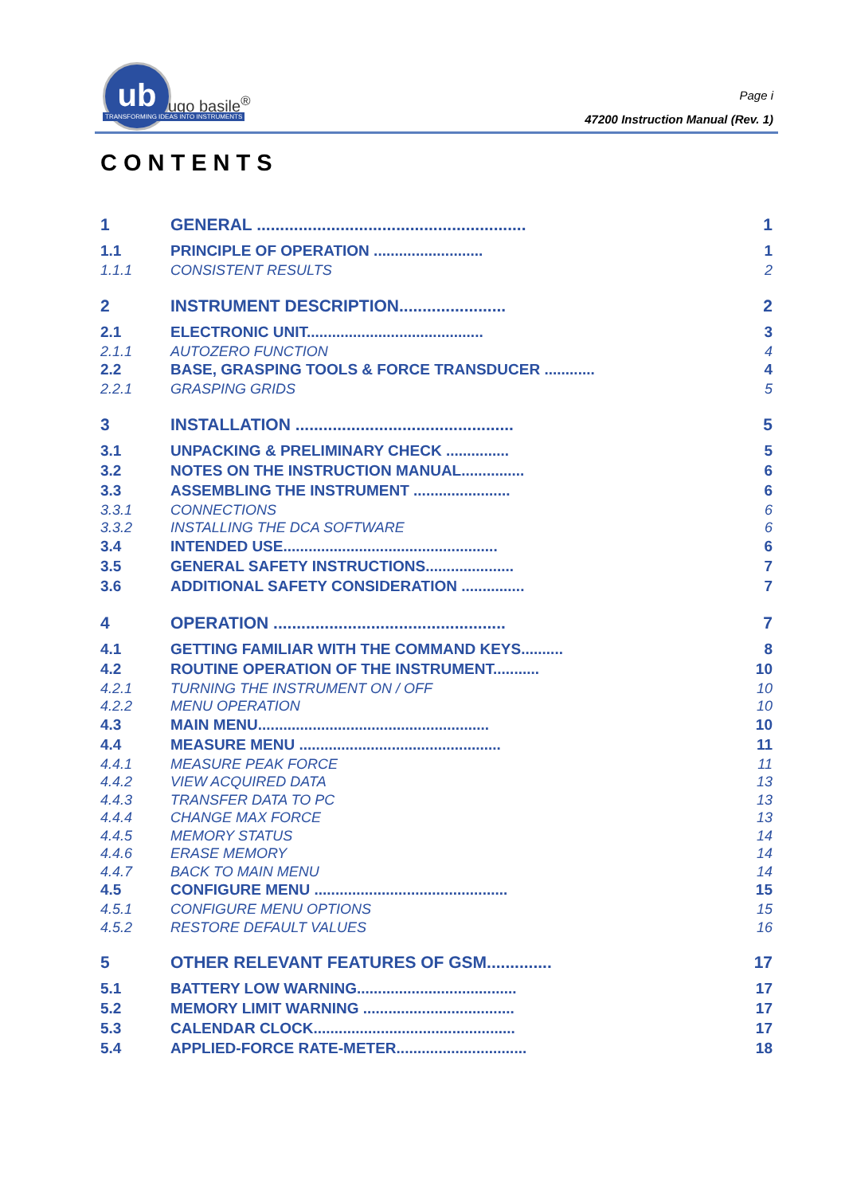ub
ugo basile<sup>®</sup>
TRANSFORMING IDEAS INTO INSTRUMENTS
Page i
47200 Instruction Manual (Rev. 1)
CONTENTS
1 GENERAL .......................................................... 1
1.1 PRINCIPLE OF OPERATION .......................... 1
1.1.1 CONSISTENT RESULTS 2
2 INSTRUMENT DESCRIPTION....................... 2
2.1 ELECTRONIC UNIT.......................................... 3
2.1.1 AUTOZERO FUNCTION 4
2.2 BASE, GRASPING TOOLS & FORCE TRANSDUCER ............ 4
2.2.1 GRASPING GRIDS 5
3 INSTALLATION ............................................... 5
3.1 UNPACKING & PRELIMINARY CHECK ............... 5
3.2 NOTES ON THE INSTRUCTION MANUAL............... 6
3.3 ASSEMBLING THE INSTRUMENT ....................... 6
3.3.1 CONNECTIONS 6
3.3.2 INSTALLING THE DCA SOFTWARE 6
3.4 INTENDED USE................................................... 6
3.5 GENERAL SAFETY INSTRUCTIONS..................... 7
3.6 ADDITIONAL SAFETY CONSIDERATION ............... 7
4 OPERATION .................................................. 7
4.1 GETTING FAMILIAR WITH THE COMMAND KEYS.......... 8
4.2 ROUTINE OPERATION OF THE INSTRUMENT........... 10
4.2.1 TURNING THE INSTRUMENT ON / OFF 10
4.2.2 MENU OPERATION 10
4.3 MAIN MENU....................................................... 10
4.4 MEASURE MENU ................................................ 11
4.4.1 MEASURE PEAK FORCE 11
4.4.2 VIEW ACQUIRED DATA 13
4.4.3 TRANSFER DATA TO PC 13
4.4.4 CHANGE MAX FORCE 13
4.4.5 MEMORY STATUS 14
4.4.6 ERASE MEMORY 14
4.4.7 BACK TO MAIN MENU 14
4.5 CONFIGURE MENU .............................................. 15
4.5.1 CONFIGURE MENU OPTIONS 15
4.5.2 RESTORE DEFAULT VALUES 16
5 OTHER RELEVANT FEATURES OF GSM.............. 17
5.1 BATTERY LOW WARNING...................................... 17
5.2 MEMORY LIMIT WARNING .................................... 17
5.3 CALENDAR CLOCK................................................ 17
5.4 APPLIED-FORCE RATE-METER............................... 18